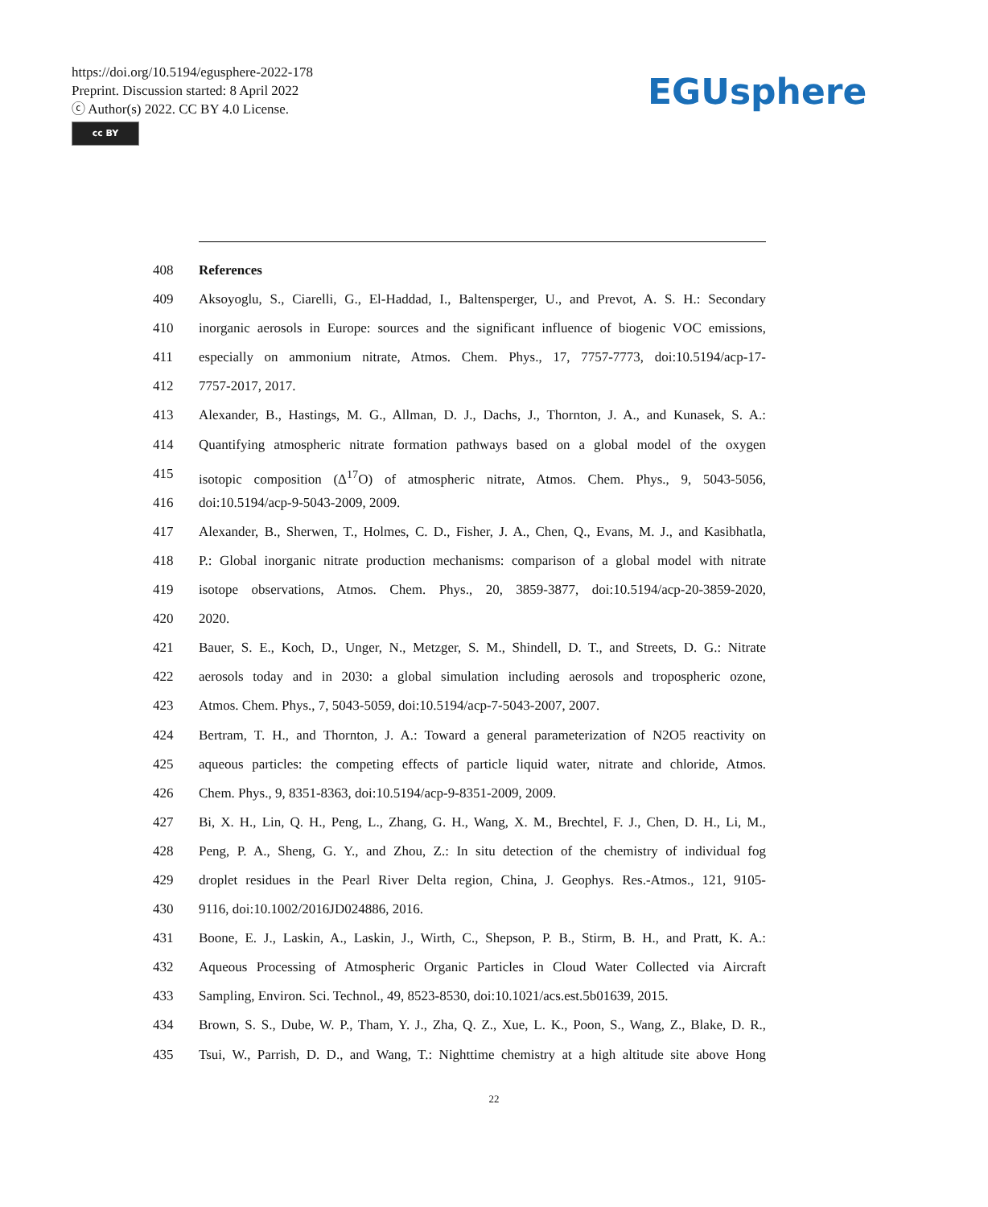https://doi.org/10.5194/egusphere-2022-178
Preprint. Discussion started: 8 April 2022
ⓒ Author(s) 2022. CC BY 4.0 License.
cc BY
EGUsphere
408 References
409 Aksoyoglu, S., Ciarelli, G., El-Haddad, I., Baltensperger, U., and Prevot, A. S. H.: Secondary
410 inorganic aerosols in Europe: sources and the significant influence of biogenic VOC emissions,
411 especially on ammonium nitrate, Atmos. Chem. Phys., 17, 7757-7773, doi:10.5194/acp-17-
412 7757-2017, 2017.
413 Alexander, B., Hastings, M. G., Allman, D. J., Dachs, J., Thornton, J. A., and Kunasek, S. A.:
414 Quantifying atmospheric nitrate formation pathways based on a global model of the oxygen
415 isotopic composition (Δ<sup>17</sup>O) of atmospheric nitrate, Atmos. Chem. Phys., 9, 5043-5056,
416 doi:10.5194/acp-9-5043-2009, 2009.
417 Alexander, B., Sherwen, T., Holmes, C. D., Fisher, J. A., Chen, Q., Evans, M. J., and Kasibhatla,
418 P.: Global inorganic nitrate production mechanisms: comparison of a global model with nitrate
419 isotope observations, Atmos. Chem. Phys., 20, 3859-3877, doi:10.5194/acp-20-3859-2020,
420 2020.
421 Bauer, S. E., Koch, D., Unger, N., Metzger, S. M., Shindell, D. T., and Streets, D. G.: Nitrate
422 aerosols today and in 2030: a global simulation including aerosols and tropospheric ozone,
423 Atmos. Chem. Phys., 7, 5043-5059, doi:10.5194/acp-7-5043-2007, 2007.
424 Bertram, T. H., and Thornton, J. A.: Toward a general parameterization of N2O5 reactivity on
425 aqueous particles: the competing effects of particle liquid water, nitrate and chloride, Atmos.
426 Chem. Phys., 9, 8351-8363, doi:10.5194/acp-9-8351-2009, 2009.
427 Bi, X. H., Lin, Q. H., Peng, L., Zhang, G. H., Wang, X. M., Brechtel, F. J., Chen, D. H., Li, M.,
428 Peng, P. A., Sheng, G. Y., and Zhou, Z.: In situ detection of the chemistry of individual fog
429 droplet residues in the Pearl River Delta region, China, J. Geophys. Res.-Atmos., 121, 9105-
430 9116, doi:10.1002/2016JD024886, 2016.
431 Boone, E. J., Laskin, A., Laskin, J., Wirth, C., Shepson, P. B., Stirm, B. H., and Pratt, K. A.:
432 Aqueous Processing of Atmospheric Organic Particles in Cloud Water Collected via Aircraft
433 Sampling, Environ. Sci. Technol., 49, 8523-8530, doi:10.1021/acs.est.5b01639, 2015.
434 Brown, S. S., Dube, W. P., Tham, Y. J., Zha, Q. Z., Xue, L. K., Poon, S., Wang, Z., Blake, D. R.,
435 Tsui, W., Parrish, D. D., and Wang, T.: Nighttime chemistry at a high altitude site above Hong
22